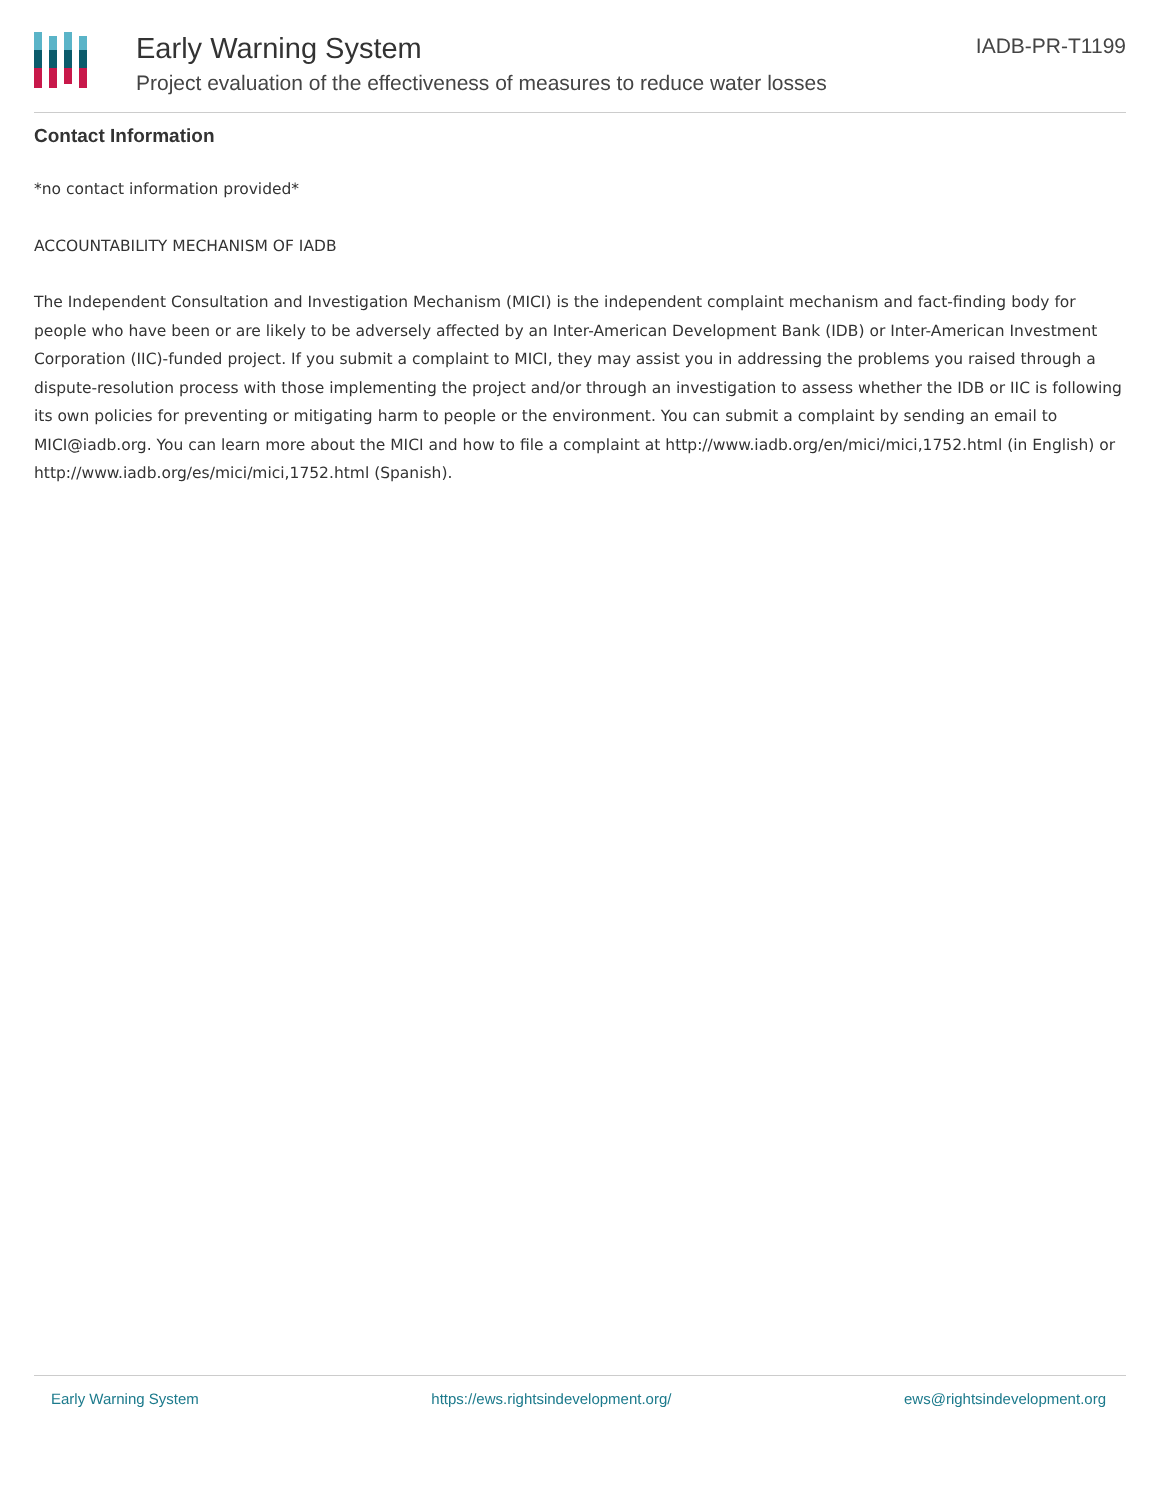Early Warning System
Project evaluation of the effectiveness of measures to reduce water losses
IADB-PR-T1199
Contact Information
*no contact information provided*
ACCOUNTABILITY MECHANISM OF IADB
The Independent Consultation and Investigation Mechanism (MICI) is the independent complaint mechanism and fact-finding body for people who have been or are likely to be adversely affected by an Inter-American Development Bank (IDB) or Inter-American Investment Corporation (IIC)-funded project. If you submit a complaint to MICI, they may assist you in addressing the problems you raised through a dispute-resolution process with those implementing the project and/or through an investigation to assess whether the IDB or IIC is following its own policies for preventing or mitigating harm to people or the environment. You can submit a complaint by sending an email to MICI@iadb.org. You can learn more about the MICI and how to file a complaint at http://www.iadb.org/en/mici/mici,1752.html (in English) or http://www.iadb.org/es/mici/mici,1752.html (Spanish).
Early Warning System https://ews.rightsindevelopment.org/ ews@rightsindevelopment.org